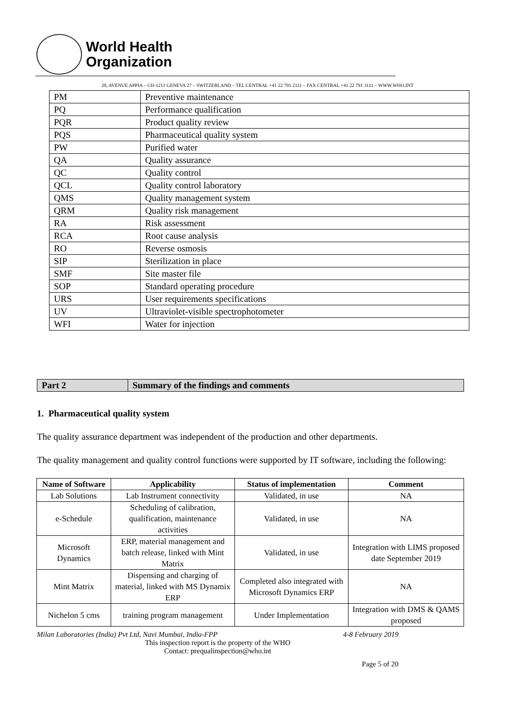World Health
Organization
20, AVENUE APPIA – CH-1211 GENEVA 27 – SWITZERLAND – TEL CENTRAL +41 22 791 2111 – FAX CENTRAL +41 22 791 3111 – WWW.WHO.INT
| PM | Preventive maintenance |
| PQ | Performance qualification |
| PQR | Product quality review |
| PQS | Pharmaceutical quality system |
| PW | Purified water |
| QA | Quality assurance |
| QC | Quality control |
| QCL | Quality control laboratory |
| QMS | Quality management system |
| QRM | Quality risk management |
| RA | Risk assessment |
| RCA | Root cause analysis |
| RO | Reverse osmosis |
| SIP | Sterilization in place |
| SMF | Site master file |
| SOP | Standard operating procedure |
| URS | User requirements specifications |
| UV | Ultraviolet-visible spectrophotometer |
| WFI | Water for injection |
| Part 2 | Summary of the findings and comments |
1. Pharmaceutical quality system
The quality assurance department was independent of the production and other departments.
The quality management and quality control functions were supported by IT software, including the following:
| Name of Software | Applicability | Status of implementation | Comment |
| --- | --- | --- | --- |
| Lab Solutions | Lab Instrument connectivity | Validated, in use | NA |
| e-Schedule | Scheduling of calibration, qualification, maintenance activities | Validated, in use | NA |
| Microsoft Dynamics | ERP, material management and batch release, linked with Mint Matrix | Validated, in use | Integration with LIMS proposed date September 2019 |
| Mint Matrix | Dispensing and charging of material, linked with MS Dynamix ERP | Completed also integrated with Microsoft Dynamics ERP | NA |
| Nichelon 5 cms | training program management | Under Implementation | Integration with DMS & QAMS proposed |
Milan Laboratories (India) Pvt Ltd, Navi Mumbai, India-FPP 4-8 February 2019
This inspection report is the property of the WHO
Contact: prequalinspection@who.int
Page 5 of 20